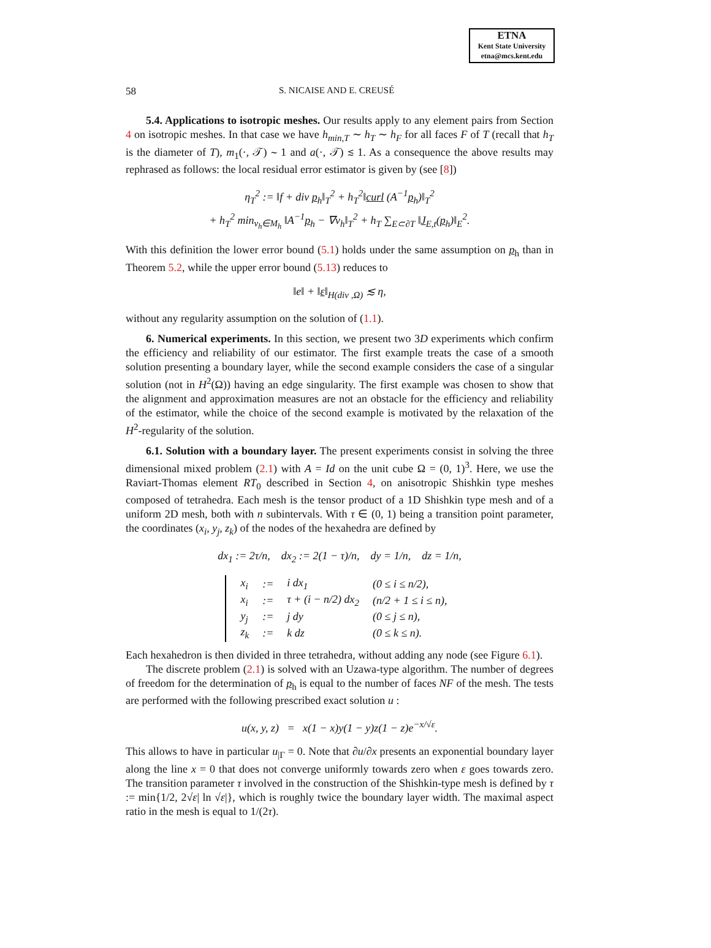ETNA
Kent State University
etna@mcs.kent.edu
58 S. NICAISE AND E. CREUSÉ
5.4. Applications to isotropic meshes. Our results apply to any element pairs from Section 4 on isotropic meshes. In that case we have h<sub>min,T</sub> ∼ h<sub>T</sub> ∼ h<sub>F</sub> for all faces F of T (recall that h<sub>T</sub> is the diameter of T), m<sub>1</sub>(·, 𝒯) ∼ 1 and a(·, 𝒯) ≲ 1. As a consequence the above results may rephrased as follows: the local residual error estimator is given by (see [8])
η<sub>T</sub><sup>2</sup> := ‖f + div p<sub>h</sub>‖<sub>T</sub><sup>2</sup> + h<sub>T</sub><sup>2</sup>‖curl (A<sup>−1</sup>p<sub>h</sub>)‖<sub>T</sub><sup>2</sup>
+ h<sub>T</sub><sup>2</sup> min<sub>v<sub>h</sub>∈M<sub>h</sub></sub> ‖A<sup>−1</sup>p<sub>h</sub> − ∇v<sub>h</sub>‖<sub>T</sub><sup>2</sup> + h<sub>T</sub> ∑<sub>E⊂∂T</sub> ‖J<sub>E,t</sub>(p<sub>h</sub>)‖<sub>E</sub><sup>2</sup>.
With this definition the lower error bound (5.1) holds under the same assumption on p<sub>h</sub> than in Theorem 5.2, while the upper error bound (5.13) reduces to
‖e‖ + ‖ε‖<sub>H(div ,Ω)</sub> ≲ η,
without any regularity assumption on the solution of (1.1).
6. Numerical experiments. In this section, we present two 3D experiments which confirm the efficiency and reliability of our estimator. The first example treats the case of a smooth solution presenting a boundary layer, while the second example considers the case of a singular solution (not in H<sup>2</sup>(Ω)) having an edge singularity. The first example was chosen to show that the alignment and approximation measures are not an obstacle for the efficiency and reliability of the estimator, while the choice of the second example is motivated by the relaxation of the H<sup>2</sup>-regularity of the solution.
6.1. Solution with a boundary layer. The present experiments consist in solving the three dimensional mixed problem (2.1) with A = Id on the unit cube Ω = (0, 1)<sup>3</sup>. Here, we use the Raviart-Thomas element RT<sub>0</sub> described in Section 4, on anisotropic Shishkin type meshes composed of tetrahedra. Each mesh is the tensor product of a 1D Shishkin type mesh and of a uniform 2D mesh, both with n subintervals. With τ ∈ (0, 1) being a transition point parameter, the coordinates (x<sub>i</sub>, y<sub>j</sub>, z<sub>k</sub>) of the nodes of the hexahedra are defined by
dx<sub>1</sub> := 2τ/n, dx<sub>2</sub> := 2(1 − τ)/n, dy = 1/n, dz = 1/n,
| x<sub>i</sub> | := | i dx<sub>1</sub> | (0 ≤ i ≤ n/2), |
| x<sub>i</sub> | := | τ + (i − n/2) dx<sub>2</sub> | (n/2 + 1 ≤ i ≤ n), |
| y<sub>j</sub> | := | j dy | (0 ≤ j ≤ n), |
| z<sub>k</sub> | := | k dz | (0 ≤ k ≤ n). |
Each hexahedron is then divided in three tetrahedra, without adding any node (see Figure 6.1).
The discrete problem (2.1) is solved with an Uzawa-type algorithm. The number of degrees of freedom for the determination of p<sub>h</sub> is equal to the number of faces NF of the mesh. The tests are performed with the following prescribed exact solution u :
u(x, y, z) = x(1 − x)y(1 − y)z(1 − z)e<sup>−x/√ε</sup>.
This allows to have in particular u<sub>|Γ</sub> = 0. Note that ∂u/∂x presents an exponential boundary layer along the line x = 0 that does not converge uniformly towards zero when ε goes towards zero. The transition parameter τ involved in the construction of the Shishkin-type mesh is defined by τ := min{1/2, 2√ε| ln √ε|}, which is roughly twice the boundary layer width. The maximal aspect ratio in the mesh is equal to 1/(2τ).